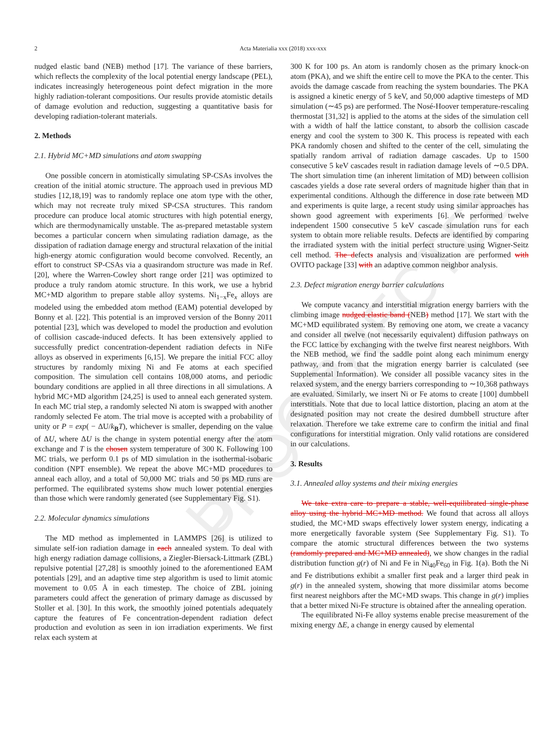UNCORRECTED PROOF
2
Acta Materialia xxx (2018) xxx-xxx
nudged elastic band (NEB) method [17]. The variance of these barriers, which reflects the complexity of the local potential energy landscape (PEL), indicates increasingly heterogeneous point defect migration in the more highly radiation-tolerant compositions. Our results provide atomistic details of damage evolution and reduction, suggesting a quantitative basis for developing radiation-tolerant materials.
2. Methods
2.1. Hybrid MC+MD simulations and atom swapping
One possible concern in atomistically simulating SP-CSAs involves the creation of the initial atomic structure. The approach used in previous MD studies [12,18,19] was to randomly replace one atom type with the other, which may not recreate truly mixed SP-CSA structures. This random procedure can produce local atomic structures with high potential energy, which are thermodynamically unstable. The as-prepared metastable system becomes a particular concern when simulating radiation damage, as the dissipation of radiation damage energy and structural relaxation of the initial high-energy atomic configuration would become convolved. Recently, an effort to construct SP-CSAs via a quasirandom structure was made in Ref. [20], where the Warren-Cowley short range order [21] was optimized to produce a truly random atomic structure. In this work, we use a hybrid MC+MD algorithm to prepare stable alloy systems. Ni<sub>1−x</sub>Fe<sub>x</sub> alloys are modeled using the embedded atom method (EAM) potential developed by Bonny et al. [22]. This potential is an improved version of the Bonny 2011 potential [23], which was developed to model the production and evolution of collision cascade-induced defects. It has been extensively applied to successfully predict concentration-dependent radiation defects in NiFe alloys as observed in experiments [6,15]. We prepare the initial FCC alloy structures by randomly mixing Ni and Fe atoms at each specified composition. The simulation cell contains 108,000 atoms, and periodic boundary conditions are applied in all three directions in all simulations. A hybrid MC+MD algorithm [24,25] is used to anneal each generated system. In each MC trial step, a randomly selected Ni atom is swapped with another randomly selected Fe atom. The trial move is accepted with a probability of unity or P = exp( − ΔU/k<sub>B</sub>T), whichever is smaller, depending on the value of ΔU, where ΔU is the change in system potential energy after the atom exchange and T is the chosen system temperature of 300 K. Following 100 MC trials, we perform 0.1 ps of MD simulation in the isothermal-isobaric condition (NPT ensemble). We repeat the above MC+MD procedures to anneal each alloy, and a total of 50,000 MC trials and 50 ps MD runs are performed. The equilibrated systems show much lower potential energies than those which were randomly generated (see Supplementary Fig. S1).
2.2. Molecular dynamics simulations
The MD method as implemented in LAMMPS [26] is utilized to simulate self-ion radiation damage in each annealed system. To deal with high energy radiation damage collisions, a Ziegler-Biersack-Littmark (ZBL) repulsive potential [27,28] is smoothly joined to the aforementioned EAM potentials [29], and an adaptive time step algorithm is used to limit atomic movement to 0.05 Å in each timestep. The choice of ZBL joining parameters could affect the generation of primary damage as discussed by Stoller et al. [30]. In this work, the smoothly joined potentials adequately capture the features of Fe concentration-dependent radiation defect production and evolution as seen in ion irradiation experiments. We first relax each system at
300 K for 100 ps. An atom is randomly chosen as the primary knock-on atom (PKA), and we shift the entire cell to move the PKA to the center. This avoids the damage cascade from reaching the system boundaries. The PKA is assigned a kinetic energy of 5 keV, and 50,000 adaptive timesteps of MD simulation (∼45 ps) are performed. The Nosé-Hoover temperature-rescaling thermostat [31,32] is applied to the atoms at the sides of the simulation cell with a width of half the lattice constant, to absorb the collision cascade energy and cool the system to 300 K. This process is repeated with each PKA randomly chosen and shifted to the center of the cell, simulating the spatially random arrival of radiation damage cascades. Up to 1500 consecutive 5 keV cascades result in radiation damage levels of ∼0.5 DPA. The short simulation time (an inherent limitation of MD) between collision cascades yields a dose rate several orders of magnitude higher than that in experimental conditions. Although the difference in dose rate between MD and experiments is quite large, a recent study using similar approaches has shown good agreement with experiments [6]. We performed twelve independent 1500 consecutive 5 keV cascade simulation runs for each system to obtain more reliable results. Defects are identified by comparing the irradiated system with the initial perfect structure using Wigner-Seitz cell method. The defects analysis and visualization are performed with OVITO package [33] with an adaptive common neighbor analysis.
2.3. Defect migration energy barrier calculations
We compute vacancy and interstitial migration energy barriers with the climbing image nudged elastic band (NEB) method [17]. We start with the MC+MD equilibrated system. By removing one atom, we create a vacancy and consider all twelve (not necessarily equivalent) diffusion pathways on the FCC lattice by exchanging with the twelve first nearest neighbors. With the NEB method, we find the saddle point along each minimum energy pathway, and from that the migration energy barrier is calculated (see Supplemental Information). We consider all possible vacancy sites in the relaxed system, and the energy barriers corresponding to ∼10,368 pathways are evaluated. Similarly, we insert Ni or Fe atoms to create [100] dumbbell interstitials. Note that due to local lattice distortion, placing an atom at the designated position may not create the desired dumbbell structure after relaxation. Therefore we take extreme care to confirm the initial and final configurations for interstitial migration. Only valid rotations are considered in our calculations.
3. Results
3.1. Annealed alloy systems and their mixing energies
We take extra care to prepare a stable, well-equilibrated single-phase alloy using the hybrid MC+MD method. We found that across all alloys studied, the MC+MD swaps effectively lower system energy, indicating a more energetically favorable system (See Supplementary Fig. S1). To compare the atomic structural differences between the two systems (randomly prepared and MC+MD annealed), we show changes in the radial distribution function g(r) of Ni and Fe in Ni<sub>40</sub>Fe<sub>60</sub> in Fig. 1(a). Both the Ni and Fe distributions exhibit a smaller first peak and a larger third peak in g(r) in the annealed system, showing that more dissimilar atoms become first nearest neighbors after the MC+MD swaps. This change in g(r) implies that a better mixed Ni-Fe structure is obtained after the annealing operation.
The equilibrated Ni-Fe alloy systems enable precise measurement of the mixing energy ΔE, a change in energy caused by elemental